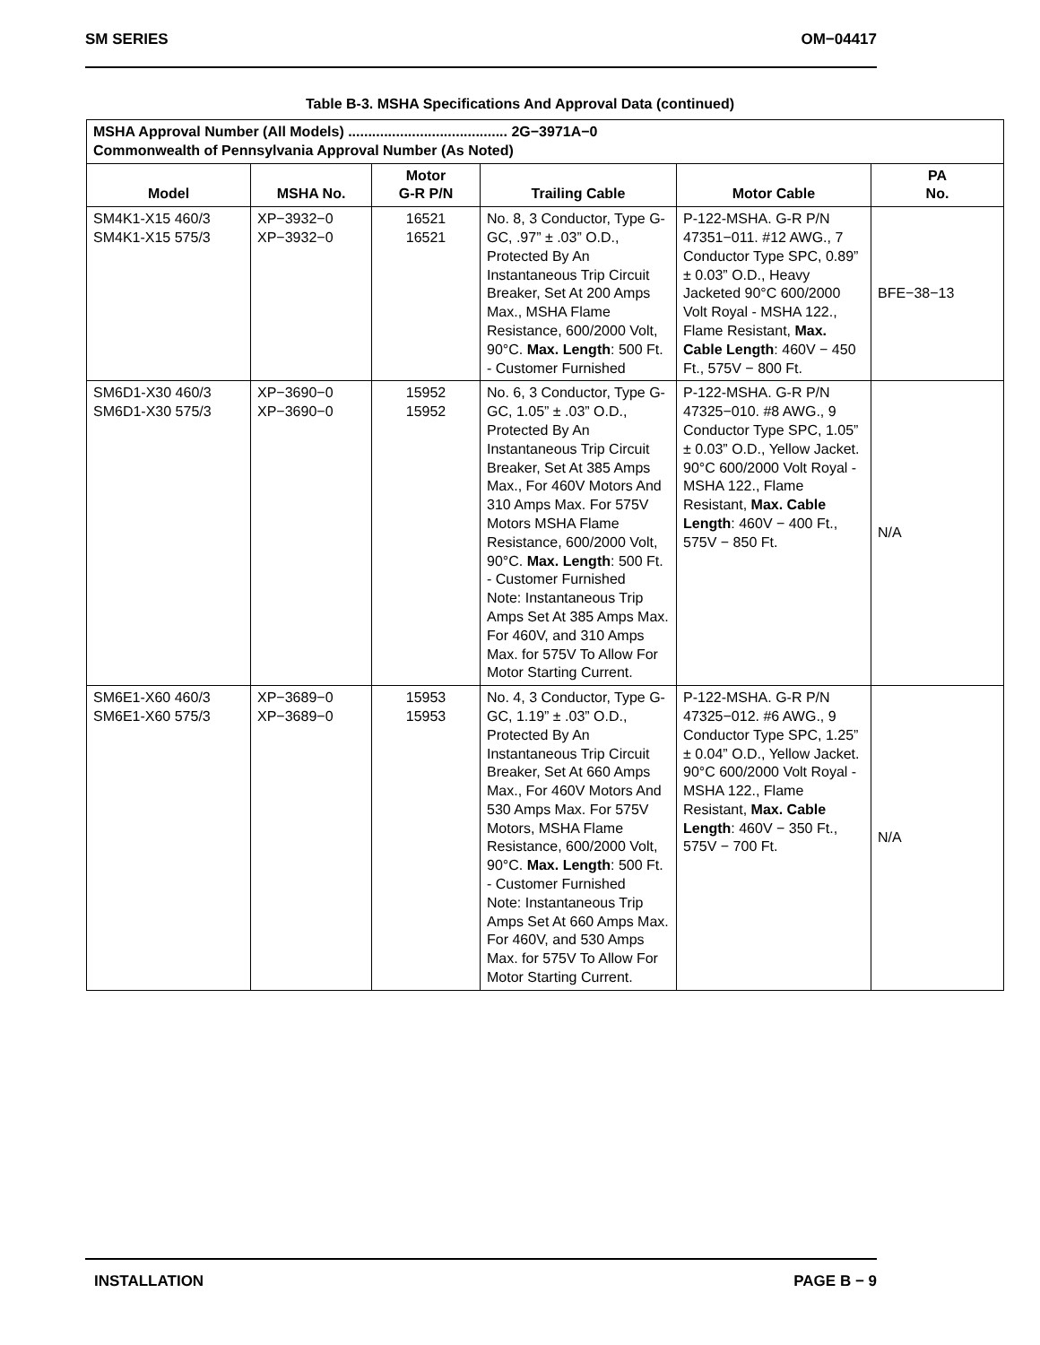SM SERIES OM−04417
Table B-3. MSHA Specifications And Approval Data (continued)
| MSHA Approval Number (All Models) ........................................ 2G−3971A−0 Commonwealth of Pennsylvania Approval Number (As Noted) | | | | | |
| --- | --- | --- | --- | --- | --- |
| Model | MSHA No. | Motor G-R P/N | Trailing Cable | Motor Cable | PA No. |
| SM4K1-X15 460/3 SM4K1-X15 575/3 | XP−3932−0 XP−3932−0 | 16521 16521 | No. 8, 3 Conductor, Type G-GC, .97” ± .03” O.D., Protected By An Instantaneous Trip Circuit Breaker, Set At 200 Amps Max., MSHA Flame Resistance, 600/2000 Volt, 90°C. Max. Length : 500 Ft. - Customer Furnished | P-122-MSHA. G-R P/N 47351−011. #12 AWG., 7 Conductor Type SPC, 0.89” ± 0.03” O.D., Heavy Jacketed 90°C 600/2000 Volt Royal - MSHA 122., Flame Resistant, Max. Cable Length : 460V − 450 Ft., 575V − 800 Ft. | BFE−38−13 |
| SM6D1-X30 460/3 SM6D1-X30 575/3 | XP−3690−0 XP−3690−0 | 15952 15952 | No. 6, 3 Conductor, Type G-GC, 1.05” ± .03” O.D., Protected By An Instantaneous Trip Circuit Breaker, Set At 385 Amps Max., For 460V Motors And 310 Amps Max. For 575V Motors MSHA Flame Resistance, 600/2000 Volt, 90°C. Max. Length : 500 Ft. - Customer Furnished Note: Instantaneous Trip Amps Set At 385 Amps Max. For 460V, and 310 Amps Max. for 575V To Allow For Motor Starting Current. | P-122-MSHA. G-R P/N 47325−010. #8 AWG., 9 Conductor Type SPC, 1.05” ± 0.03” O.D., Yellow Jacket. 90°C 600/2000 Volt Royal - MSHA 122., Flame Resistant, Max. Cable Length : 460V − 400 Ft., 575V − 850 Ft. | N/A |
| SM6E1-X60 460/3 SM6E1-X60 575/3 | XP−3689−0 XP−3689−0 | 15953 15953 | No. 4, 3 Conductor, Type G-GC, 1.19” ± .03” O.D., Protected By An Instantaneous Trip Circuit Breaker, Set At 660 Amps Max., For 460V Motors And 530 Amps Max. For 575V Motors, MSHA Flame Resistance, 600/2000 Volt, 90°C. Max. Length : 500 Ft. - Customer Furnished Note: Instantaneous Trip Amps Set At 660 Amps Max. For 460V, and 530 Amps Max. for 575V To Allow For Motor Starting Current. | P-122-MSHA. G-R P/N 47325−012. #6 AWG., 9 Conductor Type SPC, 1.25” ± 0.04” O.D., Yellow Jacket. 90°C 600/2000 Volt Royal - MSHA 122., Flame Resistant, Max. Cable Length : 460V − 350 Ft., 575V − 700 Ft. | N/A |
INSTALLATION PAGE B − 9